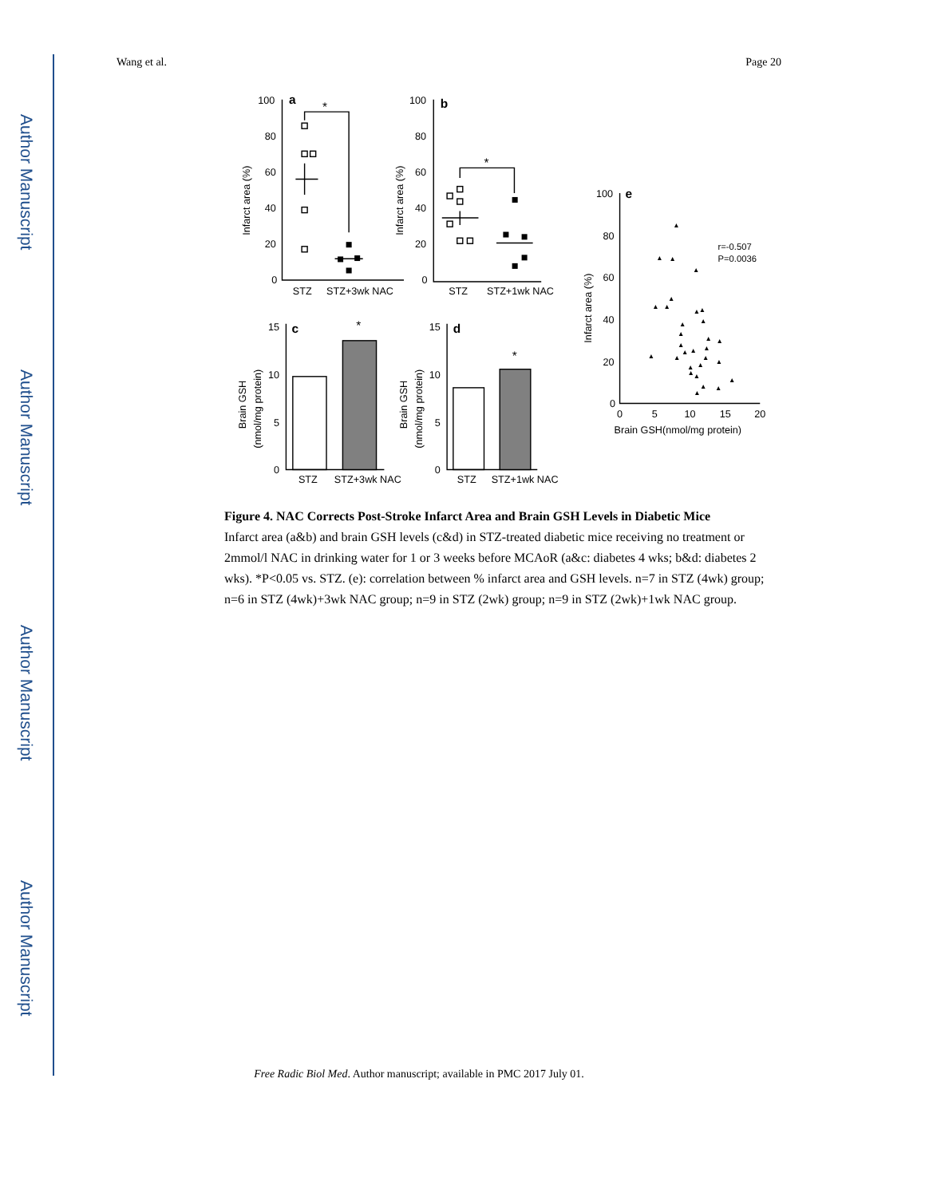Author Manuscript
Author Manuscript
Author Manuscript
Author Manuscript
Wang et al. Page 20
100
80
60
40
20
0
100
80
60
40
20
0
a
b
c
d
e
*
*
*
*
STZ
STZ+3wk NAC
STZ
STZ+1wk NAC
STZ
STZ+3wk NAC
STZ
STZ+1wk NAC
15
10
5
0
15
10
5
0
Infarct area (%)
Infarct area (%)
Infarct area (%)
Brain GSH
(nmol/mg protein)
Brain GSH
(nmol/mg protein)
100
80
60
40
20
0
0
5
10
15
20
Brain GSH(nmol/mg protein)
r=-0.507
P=0.0036
▲
▲
▲
▲
▲
▲
▲
▲
▲
▲
▲
▲
▲
▲
▲
▲
▲
▲
▲
▲
▲
▲
▲
▲
▲
▲
▲
▲
▲
▲
Figure 4. NAC Corrects Post-Stroke Infarct Area and Brain GSH Levels in Diabetic Mice
Infarct area (a&b) and brain GSH levels (c&d) in STZ-treated diabetic mice receiving no treatment or 2mmol/l NAC in drinking water for 1 or 3 weeks before MCAoR (a&c: diabetes 4 wks; b&d: diabetes 2 wks). *P<0.05 vs. STZ. (e): correlation between % infarct area and GSH levels. n=7 in STZ (4wk) group; n=6 in STZ (4wk)+3wk NAC group; n=9 in STZ (2wk) group; n=9 in STZ (2wk)+1wk NAC group.
Free Radic Biol Med. Author manuscript; available in PMC 2017 July 01.